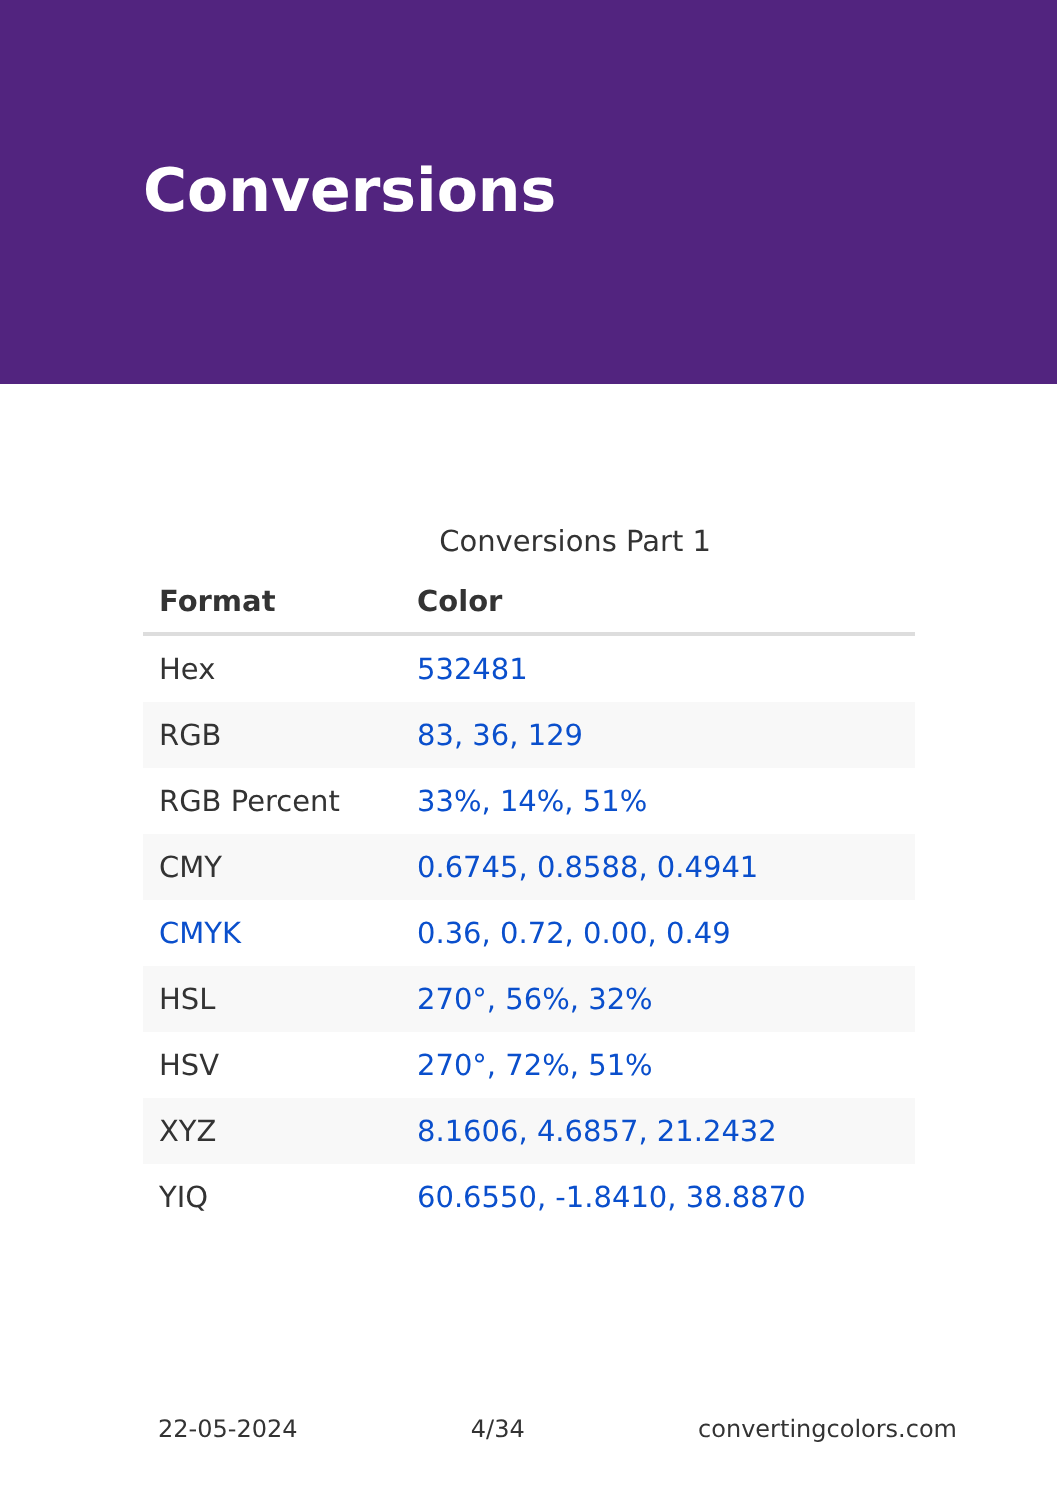Conversions
Conversions Part 1
| Format | Color |
| --- | --- |
| Hex | 532481 |
| RGB | 83, 36, 129 |
| RGB Percent | 33%, 14%, 51% |
| CMY | 0.6745, 0.8588, 0.4941 |
| CMYK | 0.36, 0.72, 0.00, 0.49 |
| HSL | 270°, 56%, 32% |
| HSV | 270°, 72%, 51% |
| XYZ | 8.1606, 4.6857, 21.2432 |
| YIQ | 60.6550, -1.8410, 38.8870 |
22-05-2024 4/34 convertingcolors.com